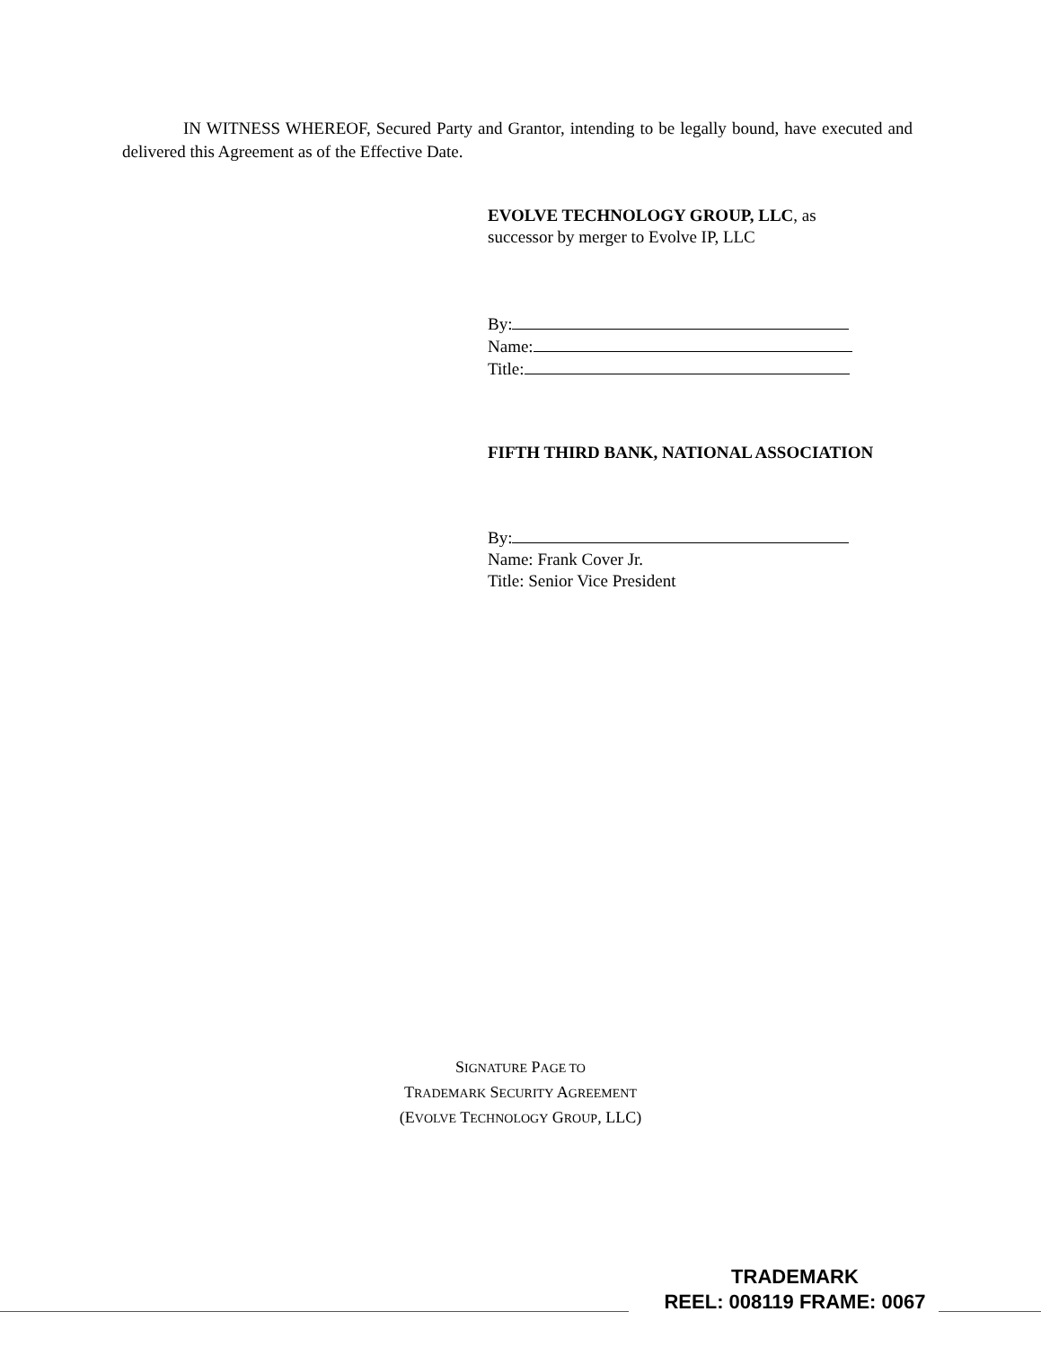IN WITNESS WHEREOF, Secured Party and Grantor, intending to be legally bound, have executed and delivered this Agreement as of the Effective Date.
EVOLVE TECHNOLOGY GROUP, LLC, as
successor by merger to Evolve IP, LLC
By:
Name:
Title:
FIFTH THIRD BANK, NATIONAL ASSOCIATION
By:
Name: Frank Cover Jr.
Title: Senior Vice President
SIGNATURE PAGE TO
TRADEMARK SECURITY AGREEMENT
(EVOLVE TECHNOLOGY GROUP, LLC)
TRADEMARK
REEL: 008119 FRAME: 0067